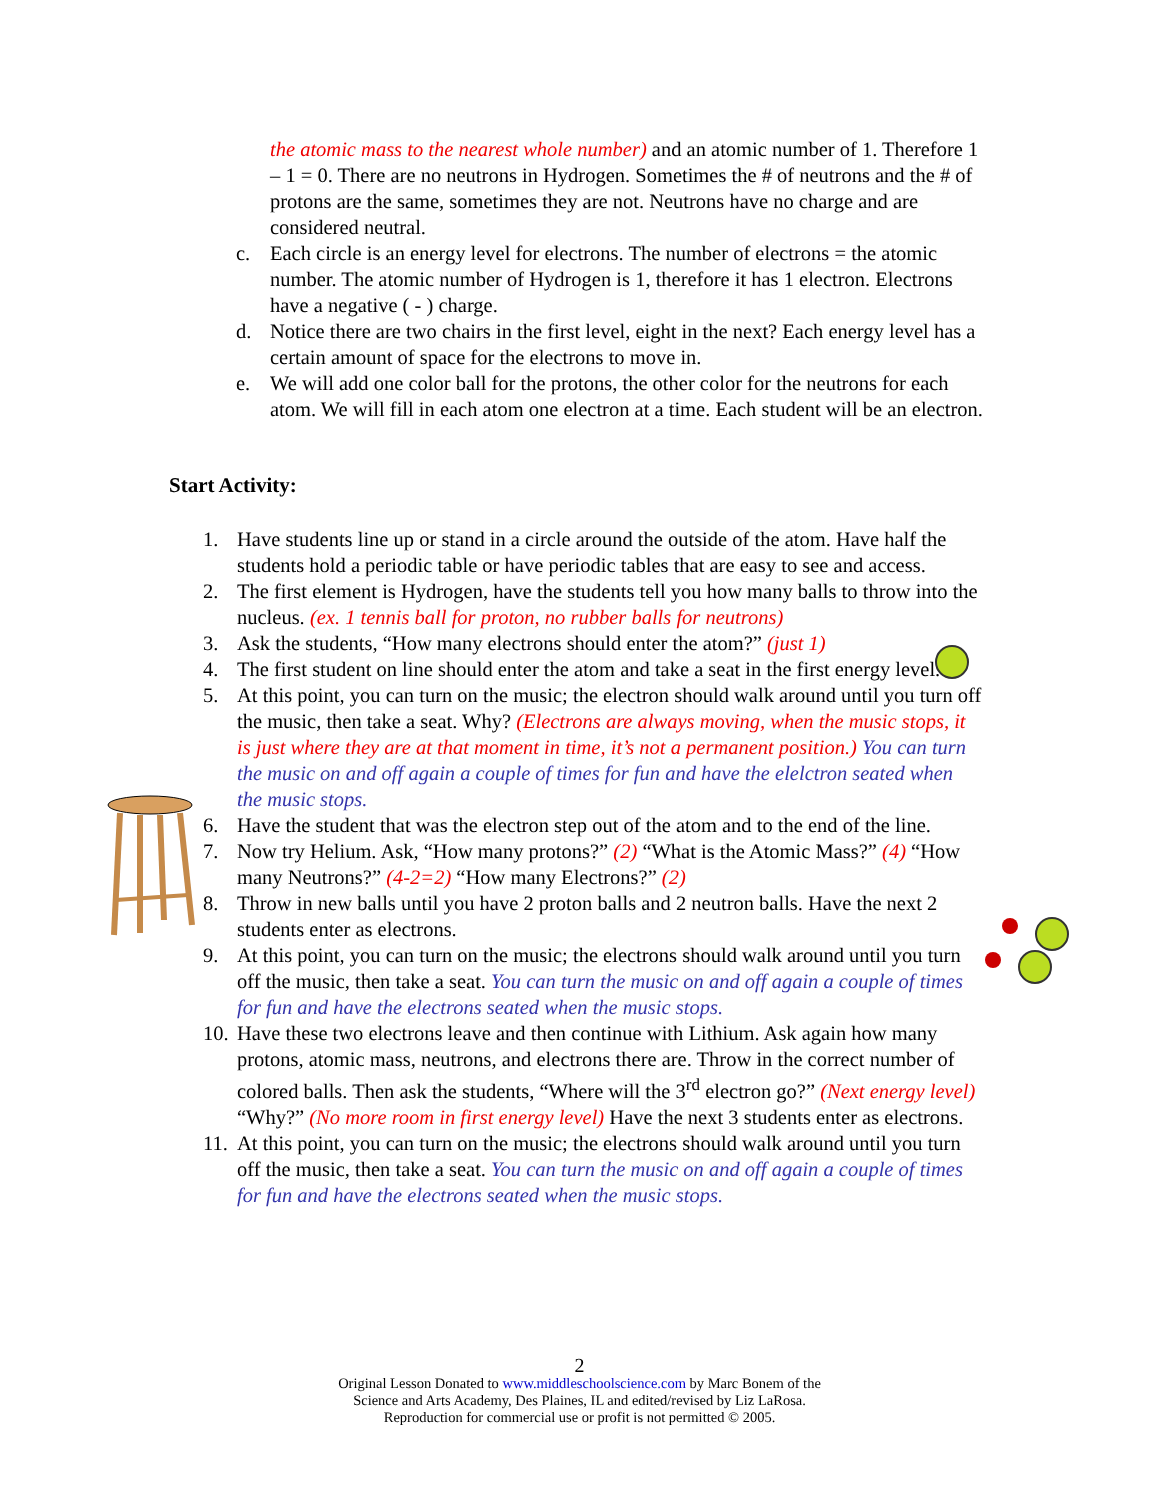the atomic mass to the nearest whole number) and an atomic number of 1. Therefore 1 – 1 = 0. There are no neutrons in Hydrogen. Sometimes the # of neutrons and the # of protons are the same, sometimes they are not. Neutrons have no charge and are considered neutral.
c. Each circle is an energy level for electrons. The number of electrons = the atomic number. The atomic number of Hydrogen is 1, therefore it has 1 electron. Electrons have a negative ( - ) charge.
d. Notice there are two chairs in the first level, eight in the next? Each energy level has a certain amount of space for the electrons to move in.
e. We will add one color ball for the protons, the other color for the neutrons for each atom. We will fill in each atom one electron at a time. Each student will be an electron.
Start Activity:
1. Have students line up or stand in a circle around the outside of the atom. Have half the students hold a periodic table or have periodic tables that are easy to see and access.
2. The first element is Hydrogen, have the students tell you how many balls to throw into the nucleus. (ex. 1 tennis ball for proton, no rubber balls for neutrons)
3. Ask the students, “How many electrons should enter the atom?” (just 1)
4. The first student on line should enter the atom and take a seat in the first energy level.
5. At this point, you can turn on the music; the electron should walk around until you turn off the music, then take a seat. Why? (Electrons are always moving, when the music stops, it is just where they are at that moment in time, it’s not a permanent position.) You can turn the music on and off again a couple of times for fun and have the elelctron seated when the music stops.
6. Have the student that was the electron step out of the atom and to the end of the line.
7. Now try Helium. Ask, “How many protons?” (2) “What is the Atomic Mass?” (4) “How many Neutrons?” (4-2=2) “How many Electrons?” (2)
8. Throw in new balls until you have 2 proton balls and 2 neutron balls. Have the next 2 students enter as electrons.
9. At this point, you can turn on the music; the electrons should walk around until you turn off the music, then take a seat. You can turn the music on and off again a couple of times for fun and have the electrons seated when the music stops.
10.
Have these two electrons leave and then continue with Lithium. Ask again how many protons, atomic mass, neutrons, and electrons there are. Throw in the correct number of colored balls. Then ask the students, “Where will the 3<sup>rd</sup> electron go?” (Next energy level) “Why?” (No more room in first energy level) Have the next 3 students enter as electrons.
11.
At this point, you can turn on the music; the electrons should walk around until you turn off the music, then take a seat. You can turn the music on and off again a couple of times for fun and have the electrons seated when the music stops.
2
Original Lesson Donated to www.middleschoolscience.com by Marc Bonem of the
Science and Arts Academy, Des Plaines, IL and edited/revised by Liz LaRosa.
Reproduction for commercial use or profit is not permitted © 2005.